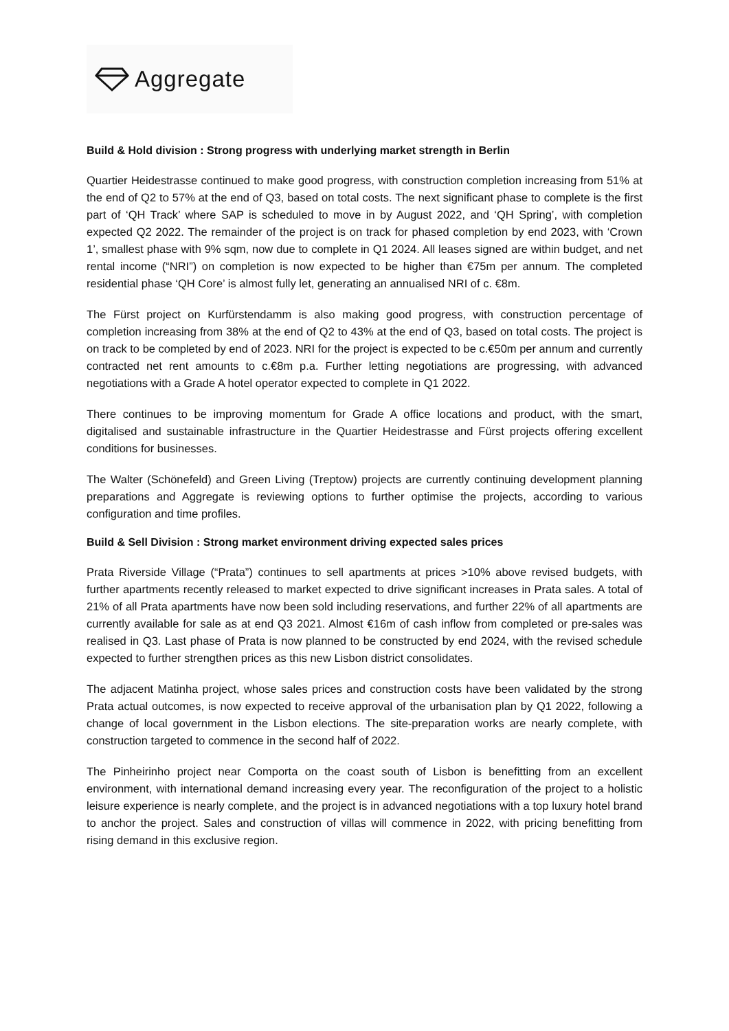Aggregate
Build & Hold division : Strong progress with underlying market strength in Berlin
Quartier Heidestrasse continued to make good progress, with construction completion increasing from 51% at the end of Q2 to 57% at the end of Q3, based on total costs. The next significant phase to complete is the first part of ‘QH Track’ where SAP is scheduled to move in by August 2022, and ‘QH Spring’, with completion expected Q2 2022. The remainder of the project is on track for phased completion by end 2023, with ‘Crown 1’, smallest phase with 9% sqm, now due to complete in Q1 2024. All leases signed are within budget, and net rental income (“NRI”) on completion is now expected to be higher than €75m per annum. The completed residential phase ‘QH Core’ is almost fully let, generating an annualised NRI of c. €8m.
The Fürst project on Kurfürstendamm is also making good progress, with construction percentage of completion increasing from 38% at the end of Q2 to 43% at the end of Q3, based on total costs. The project is on track to be completed by end of 2023. NRI for the project is expected to be c.€50m per annum and currently contracted net rent amounts to c.€8m p.a. Further letting negotiations are progressing, with advanced negotiations with a Grade A hotel operator expected to complete in Q1 2022.
There continues to be improving momentum for Grade A office locations and product, with the smart, digitalised and sustainable infrastructure in the Quartier Heidestrasse and Fürst projects offering excellent conditions for businesses.
The Walter (Schönefeld) and Green Living (Treptow) projects are currently continuing development planning preparations and Aggregate is reviewing options to further optimise the projects, according to various configuration and time profiles.
Build & Sell Division : Strong market environment driving expected sales prices
Prata Riverside Village (“Prata”) continues to sell apartments at prices >10% above revised budgets, with further apartments recently released to market expected to drive significant increases in Prata sales. A total of 21% of all Prata apartments have now been sold including reservations, and further 22% of all apartments are currently available for sale as at end Q3 2021. Almost €16m of cash inflow from completed or pre-sales was realised in Q3. Last phase of Prata is now planned to be constructed by end 2024, with the revised schedule expected to further strengthen prices as this new Lisbon district consolidates.
The adjacent Matinha project, whose sales prices and construction costs have been validated by the strong Prata actual outcomes, is now expected to receive approval of the urbanisation plan by Q1 2022, following a change of local government in the Lisbon elections. The site-preparation works are nearly complete, with construction targeted to commence in the second half of 2022.
The Pinheirinho project near Comporta on the coast south of Lisbon is benefitting from an excellent environment, with international demand increasing every year. The reconfiguration of the project to a holistic leisure experience is nearly complete, and the project is in advanced negotiations with a top luxury hotel brand to anchor the project. Sales and construction of villas will commence in 2022, with pricing benefitting from rising demand in this exclusive region.